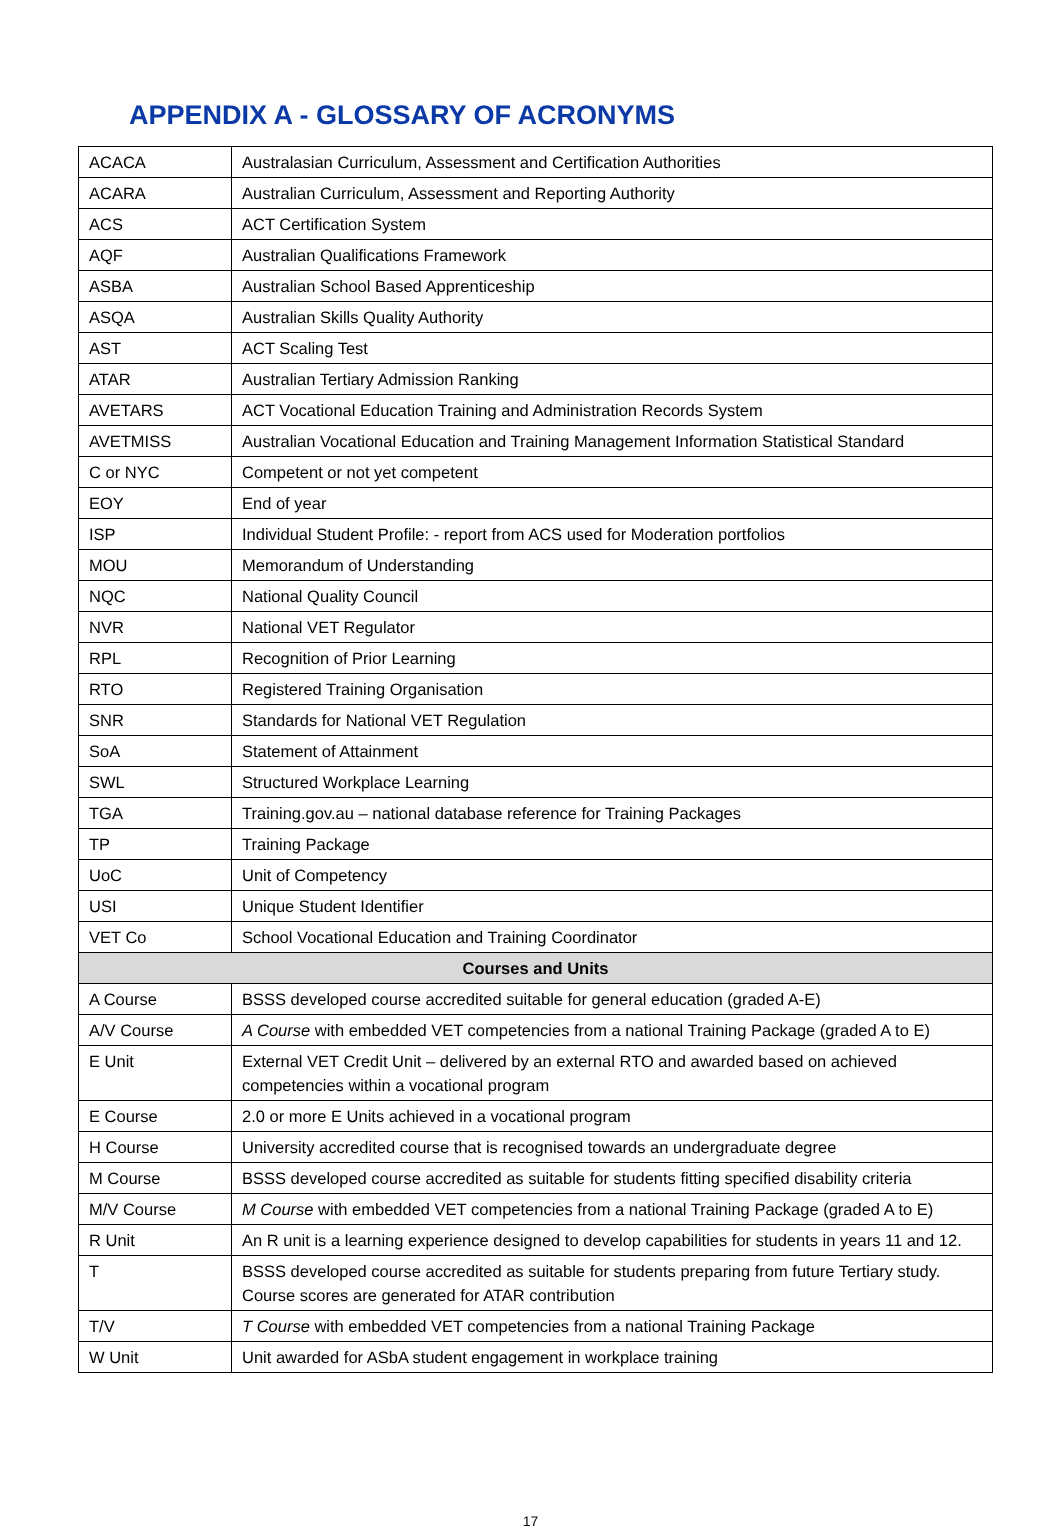APPENDIX A - GLOSSARY OF ACRONYMS
| ACACA | Australasian Curriculum, Assessment and Certification Authorities |
| ACARA | Australian Curriculum, Assessment and Reporting Authority |
| ACS | ACT Certification System |
| AQF | Australian Qualifications Framework |
| ASBA | Australian School Based Apprenticeship |
| ASQA | Australian Skills Quality Authority |
| AST | ACT Scaling Test |
| ATAR | Australian Tertiary Admission Ranking |
| AVETARS | ACT Vocational Education Training and Administration Records System |
| AVETMISS | Australian Vocational Education and Training Management Information Statistical Standard |
| C or NYC | Competent or not yet competent |
| EOY | End of year |
| ISP | Individual Student Profile: - report from ACS used for Moderation portfolios |
| MOU | Memorandum of Understanding |
| NQC | National Quality Council |
| NVR | National VET Regulator |
| RPL | Recognition of Prior Learning |
| RTO | Registered Training Organisation |
| SNR | Standards for National VET Regulation |
| SoA | Statement of Attainment |
| SWL | Structured Workplace Learning |
| TGA | Training.gov.au – national database reference for Training Packages |
| TP | Training Package |
| UoC | Unit of Competency |
| USI | Unique Student Identifier |
| VET Co | School Vocational Education and Training Coordinator |
| Courses and Units | |
| A Course | BSSS developed course accredited suitable for general education (graded A-E) |
| A/V Course | A Course with embedded VET competencies from a national Training Package (graded A to E) |
| E Unit | External VET Credit Unit – delivered by an external RTO and awarded based on achieved competencies within a vocational program |
| E Course | 2.0 or more E Units achieved in a vocational program |
| H Course | University accredited course that is recognised towards an undergraduate degree |
| M Course | BSSS developed course accredited as suitable for students fitting specified disability criteria |
| M/V Course | M Course with embedded VET competencies from a national Training Package (graded A to E) |
| R Unit | An R unit is a learning experience designed to develop capabilities for students in years 11 and 12. |
| T | BSSS developed course accredited as suitable for students preparing from future Tertiary study. Course scores are generated for ATAR contribution |
| T/V | T Course with embedded VET competencies from a national Training Package |
| W Unit | Unit awarded for ASbA student engagement in workplace training |
17